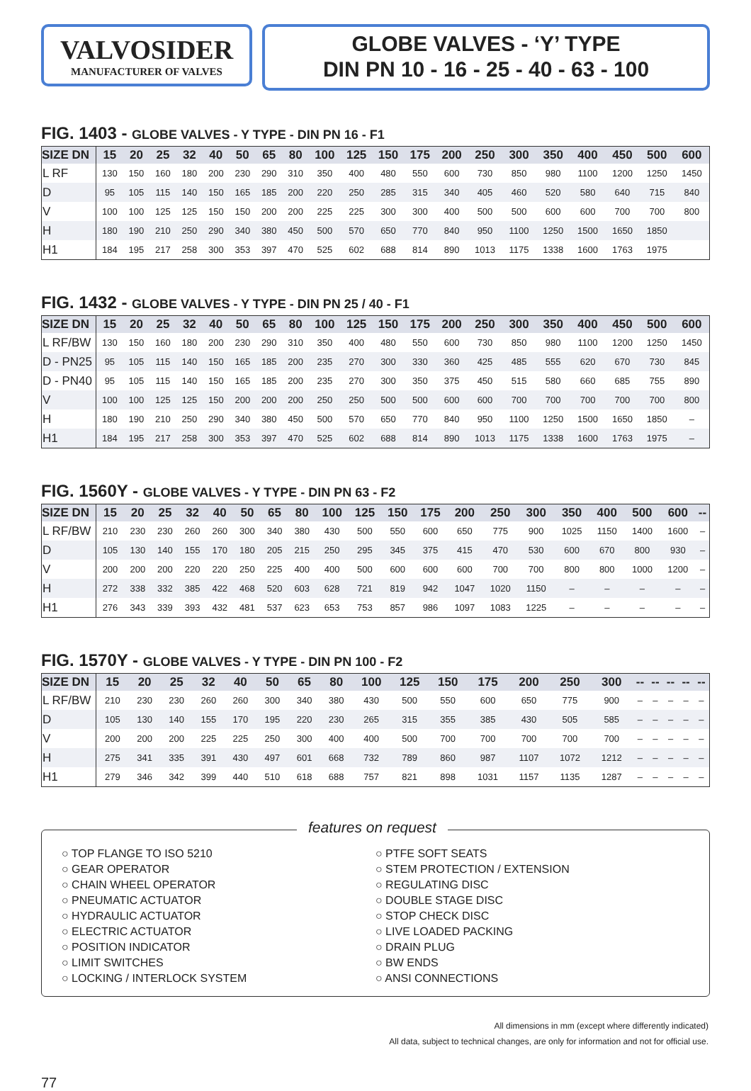VALVOSIDER
MANUFACTURER OF VALVES
GLOBE VALVES - ‘Y’ TYPE
DIN PN 10 - 16 - 25 - 40 - 63 - 100
FIG. 1403 - GLOBE VALVES - Y TYPE - DIN PN 16 - F1
| SIZE DN | 15 | 20 | 25 | 32 | 40 | 50 | 65 | 80 | 100 | 125 | 150 | 175 | 200 | 250 | 300 | 350 | 400 | 450 | 500 | 600 |
| --- | --- | --- | --- | --- | --- | --- | --- | --- | --- | --- | --- | --- | --- | --- | --- | --- | --- | --- | --- | --- |
| L RF | 130 | 150 | 160 | 180 | 200 | 230 | 290 | 310 | 350 | 400 | 480 | 550 | 600 | 730 | 850 | 980 | 1100 | 1200 | 1250 | 1450 |
| D | 95 | 105 | 115 | 140 | 150 | 165 | 185 | 200 | 220 | 250 | 285 | 315 | 340 | 405 | 460 | 520 | 580 | 640 | 715 | 840 |
| V | 100 | 100 | 125 | 125 | 150 | 150 | 200 | 200 | 225 | 225 | 300 | 300 | 400 | 500 | 500 | 600 | 600 | 700 | 700 | 800 |
| H | 180 | 190 | 210 | 250 | 290 | 340 | 380 | 450 | 500 | 570 | 650 | 770 | 840 | 950 | 1100 | 1250 | 1500 | 1650 | 1850 | |
| H1 | 184 | 195 | 217 | 258 | 300 | 353 | 397 | 470 | 525 | 602 | 688 | 814 | 890 | 1013 | 1175 | 1338 | 1600 | 1763 | 1975 | |
FIG. 1432 - GLOBE VALVES - Y TYPE - DIN PN 25 / 40 - F1
| SIZE DN | 15 | 20 | 25 | 32 | 40 | 50 | 65 | 80 | 100 | 125 | 150 | 175 | 200 | 250 | 300 | 350 | 400 | 450 | 500 | 600 |
| --- | --- | --- | --- | --- | --- | --- | --- | --- | --- | --- | --- | --- | --- | --- | --- | --- | --- | --- | --- | --- |
| L RF/BW | 130 | 150 | 160 | 180 | 200 | 230 | 290 | 310 | 350 | 400 | 480 | 550 | 600 | 730 | 850 | 980 | 1100 | 1200 | 1250 | 1450 |
| D - PN25 | 95 | 105 | 115 | 140 | 150 | 165 | 185 | 200 | 235 | 270 | 300 | 330 | 360 | 425 | 485 | 555 | 620 | 670 | 730 | 845 |
| D - PN40 | 95 | 105 | 115 | 140 | 150 | 165 | 185 | 200 | 235 | 270 | 300 | 350 | 375 | 450 | 515 | 580 | 660 | 685 | 755 | 890 |
| V | 100 | 100 | 125 | 125 | 150 | 200 | 200 | 200 | 250 | 250 | 500 | 500 | 600 | 600 | 700 | 700 | 700 | 700 | 700 | 800 |
| H | 180 | 190 | 210 | 250 | 290 | 340 | 380 | 450 | 500 | 570 | 650 | 770 | 840 | 950 | 1100 | 1250 | 1500 | 1650 | 1850 | – |
| H1 | 184 | 195 | 217 | 258 | 300 | 353 | 397 | 470 | 525 | 602 | 688 | 814 | 890 | 1013 | 1175 | 1338 | 1600 | 1763 | 1975 | – |
FIG. 1560Y - GLOBE VALVES - Y TYPE - DIN PN 63 - F2
| SIZE DN | 15 | 20 | 25 | 32 | 40 | 50 | 65 | 80 | 100 | 125 | 150 | 175 | 200 | 250 | 300 | 350 | 400 | 500 | 600 | -- |
| --- | --- | --- | --- | --- | --- | --- | --- | --- | --- | --- | --- | --- | --- | --- | --- | --- | --- | --- | --- | --- |
| L RF/BW | 210 | 230 | 230 | 260 | 260 | 300 | 340 | 380 | 430 | 500 | 550 | 600 | 650 | 775 | 900 | 1025 | 1150 | 1400 | 1600 | – |
| D | 105 | 130 | 140 | 155 | 170 | 180 | 205 | 215 | 250 | 295 | 345 | 375 | 415 | 470 | 530 | 600 | 670 | 800 | 930 | – |
| V | 200 | 200 | 200 | 220 | 220 | 250 | 225 | 400 | 400 | 500 | 600 | 600 | 600 | 700 | 700 | 800 | 800 | 1000 | 1200 | – |
| H | 272 | 338 | 332 | 385 | 422 | 468 | 520 | 603 | 628 | 721 | 819 | 942 | 1047 | 1020 | 1150 | – | – | – | – | – |
| H1 | 276 | 343 | 339 | 393 | 432 | 481 | 537 | 623 | 653 | 753 | 857 | 986 | 1097 | 1083 | 1225 | – | – | – | – | – |
FIG. 1570Y - GLOBE VALVES - Y TYPE - DIN PN 100 - F2
| SIZE DN | 15 | 20 | 25 | 32 | 40 | 50 | 65 | 80 | 100 | 125 | 150 | 175 | 200 | 250 | 300 | -- | -- | -- | -- | -- |
| --- | --- | --- | --- | --- | --- | --- | --- | --- | --- | --- | --- | --- | --- | --- | --- | --- | --- | --- | --- | --- |
| L RF/BW | 210 | 230 | 230 | 260 | 260 | 300 | 340 | 380 | 430 | 500 | 550 | 600 | 650 | 775 | 900 | – | – | – | – | – |
| D | 105 | 130 | 140 | 155 | 170 | 195 | 220 | 230 | 265 | 315 | 355 | 385 | 430 | 505 | 585 | – | – | – | – | – |
| V | 200 | 200 | 200 | 225 | 225 | 250 | 300 | 400 | 400 | 500 | 700 | 700 | 700 | 700 | 700 | – | – | – | – | – |
| H | 275 | 341 | 335 | 391 | 430 | 497 | 601 | 668 | 732 | 789 | 860 | 987 | 1107 | 1072 | 1212 | – | – | – | – | – |
| H1 | 279 | 346 | 342 | 399 | 440 | 510 | 618 | 688 | 757 | 821 | 898 | 1031 | 1157 | 1135 | 1287 | – | – | – | – | – |
features on request
○ TOP FLANGE TO ISO 5210
○ GEAR OPERATOR
○ CHAIN WHEEL OPERATOR
○ PNEUMATIC ACTUATOR
○ HYDRAULIC ACTUATOR
○ ELECTRIC ACTUATOR
○ POSITION INDICATOR
○ LIMIT SWITCHES
○ LOCKING / INTERLOCK SYSTEM
○ PTFE SOFT SEATS
○ STEM PROTECTION / EXTENSION
○ REGULATING DISC
○ DOUBLE STAGE DISC
○ STOP CHECK DISC
○ LIVE LOADED PACKING
○ DRAIN PLUG
○ BW ENDS
○ ANSI CONNECTIONS
All dimensions in mm (except where differently indicated)
All data, subject to technical changes, are only for information and not for official use.
77